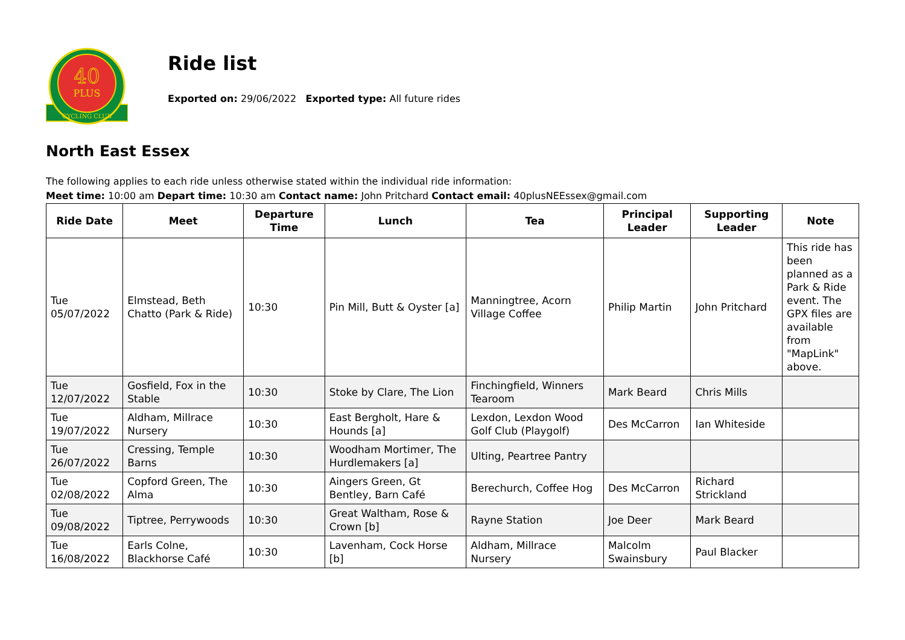40
PLUS
CYCLING CLUB
Ride list
Exported on: 29/06/2022 Exported type: All future rides
North East Essex
The following applies to each ride unless otherwise stated within the individual ride information:
Meet time: 10:00 am Depart time: 10:30 am Contact name: John Pritchard Contact email: 40plusNEEssex@gmail.com
| Ride Date | Meet | Departure Time | Lunch | Tea | Principal Leader | Supporting Leader | Note |
| --- | --- | --- | --- | --- | --- | --- | --- |
| Tue 05/07/2022 | Elmstead, Beth Chatto (Park & Ride) | 10:30 | Pin Mill, Butt & Oyster [a] | Manningtree, Acorn Village Coffee | Philip Martin | John Pritchard | This ride has been planned as a Park & Ride event. The GPX files are available from "MapLink" above. |
| Tue 12/07/2022 | Gosfield, Fox in the Stable | 10:30 | Stoke by Clare, The Lion | Finchingfield, Winners Tearoom | Mark Beard | Chris Mills | |
| Tue 19/07/2022 | Aldham, Millrace Nursery | 10:30 | East Bergholt, Hare & Hounds [a] | Lexdon, Lexdon Wood Golf Club (Playgolf) | Des McCarron | Ian Whiteside | |
| Tue 26/07/2022 | Cressing, Temple Barns | 10:30 | Woodham Mortimer, The Hurdlemakers [a] | Ulting, Peartree Pantry | | | |
| Tue 02/08/2022 | Copford Green, The Alma | 10:30 | Aingers Green, Gt Bentley, Barn Café | Berechurch, Coffee Hog | Des McCarron | Richard Strickland | |
| Tue 09/08/2022 | Tiptree, Perrywoods | 10:30 | Great Waltham, Rose & Crown [b] | Rayne Station | Joe Deer | Mark Beard | |
| Tue 16/08/2022 | Earls Colne, Blackhorse Café | 10:30 | Lavenham, Cock Horse [b] | Aldham, Millrace Nursery | Malcolm Swainsbury | Paul Blacker | |